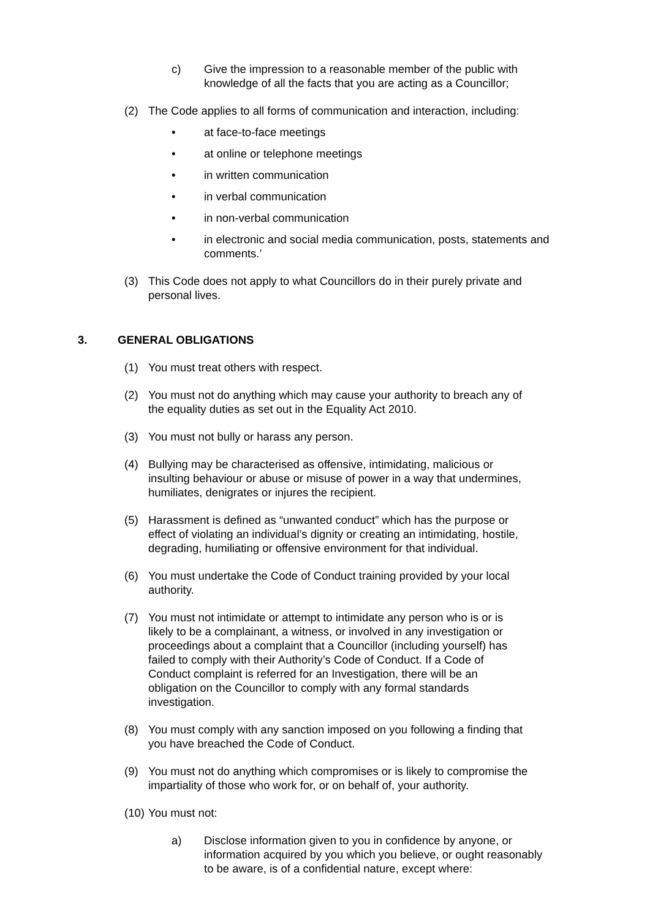c) Give the impression to a reasonable member of the public with knowledge of all the facts that you are acting as a Councillor;
(2) The Code applies to all forms of communication and interaction, including:
• at face-to-face meetings
• at online or telephone meetings
• in written communication
• in verbal communication
• in non-verbal communication
• in electronic and social media communication, posts, statements and comments.’
(3) This Code does not apply to what Councillors do in their purely private and personal lives.
3. GENERAL OBLIGATIONS
(1) You must treat others with respect.
(2) You must not do anything which may cause your authority to breach any of the equality duties as set out in the Equality Act 2010.
(3) You must not bully or harass any person.
(4) Bullying may be characterised as offensive, intimidating, malicious or insulting behaviour or abuse or misuse of power in a way that undermines, humiliates, denigrates or injures the recipient.
(5) Harassment is defined as “unwanted conduct” which has the purpose or effect of violating an individual’s dignity or creating an intimidating, hostile, degrading, humiliating or offensive environment for that individual.
(6) You must undertake the Code of Conduct training provided by your local authority.
(7) You must not intimidate or attempt to intimidate any person who is or is likely to be a complainant, a witness, or involved in any investigation or proceedings about a complaint that a Councillor (including yourself) has failed to comply with their Authority’s Code of Conduct. If a Code of Conduct complaint is referred for an Investigation, there will be an obligation on the Councillor to comply with any formal standards investigation.
(8) You must comply with any sanction imposed on you following a finding that you have breached the Code of Conduct.
(9) You must not do anything which compromises or is likely to compromise the impartiality of those who work for, or on behalf of, your authority.
(10)
You must not:
a) Disclose information given to you in confidence by anyone, or information acquired by you which you believe, or ought reasonably to be aware, is of a confidential nature, except where: